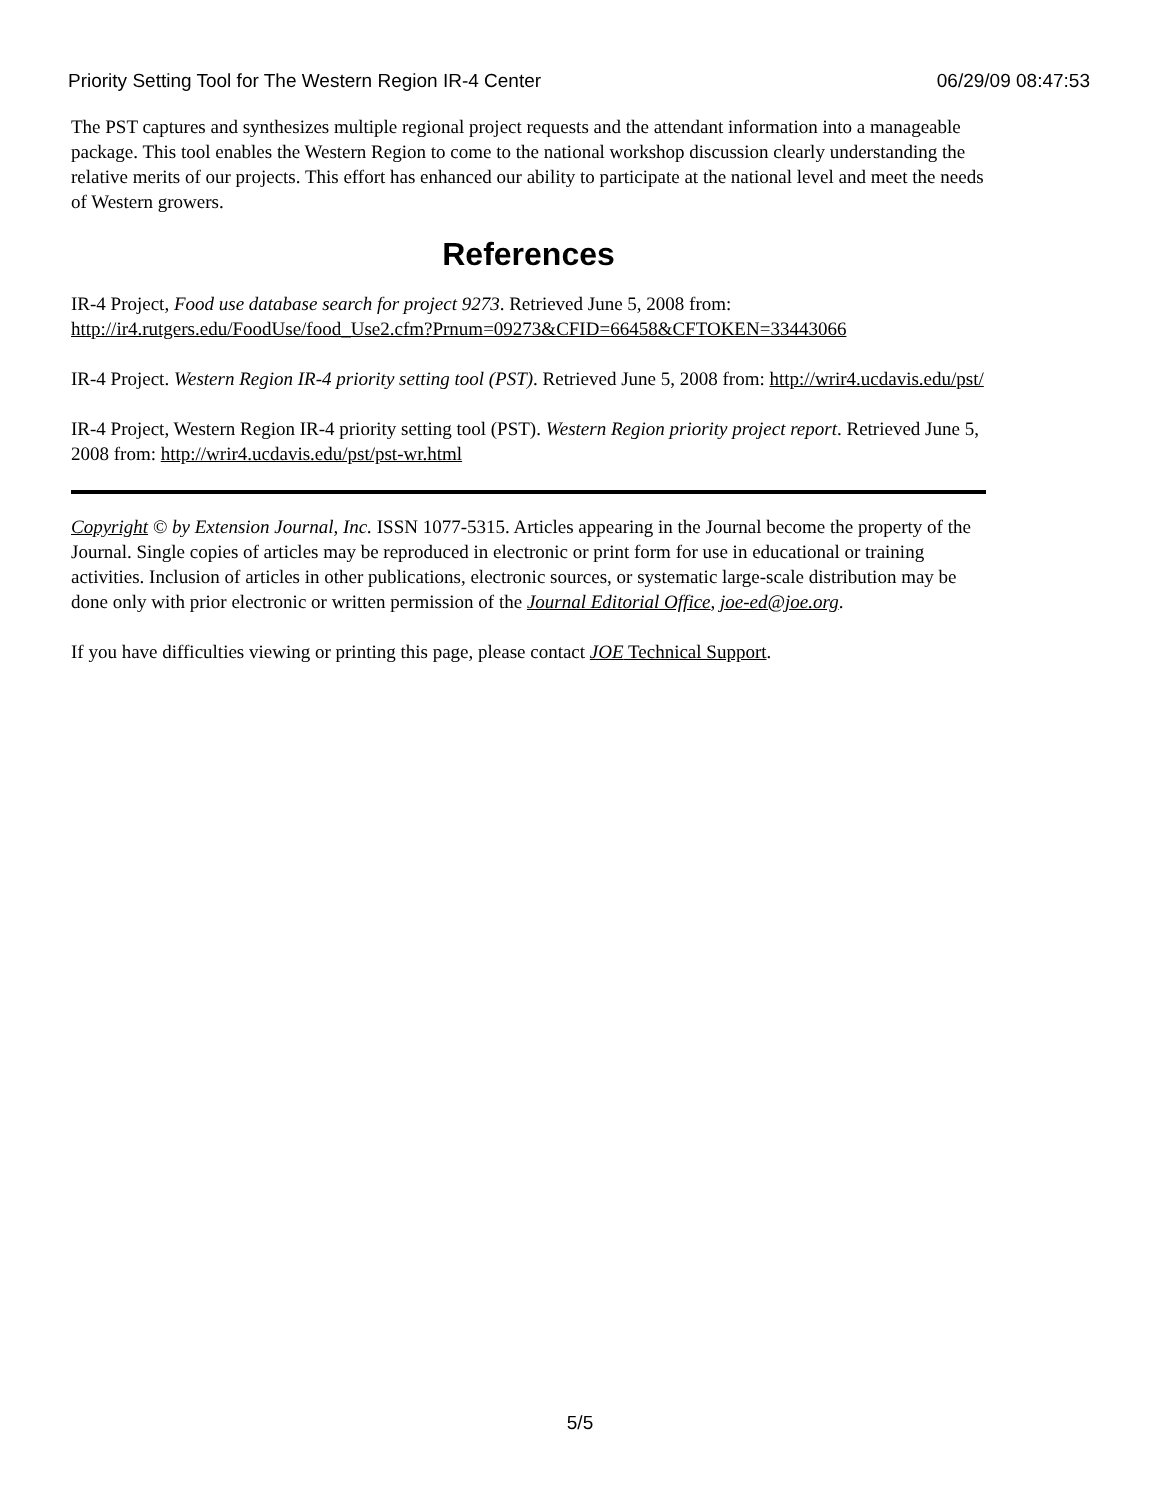Priority Setting Tool for The Western Region IR-4 Center 06/29/09 08:47:53
The PST captures and synthesizes multiple regional project requests and the attendant information into a manageable package. This tool enables the Western Region to come to the national workshop discussion clearly understanding the relative merits of our projects. This effort has enhanced our ability to participate at the national level and meet the needs of Western growers.
References
IR-4 Project, Food use database search for project 9273. Retrieved June 5, 2008 from: http://ir4.rutgers.edu/FoodUse/food_Use2.cfm?Prnum=09273&CFID=66458&CFTOKEN=33443066
IR-4 Project. Western Region IR-4 priority setting tool (PST). Retrieved June 5, 2008 from: http://wrir4.ucdavis.edu/pst/
IR-4 Project, Western Region IR-4 priority setting tool (PST). Western Region priority project report. Retrieved June 5, 2008 from: http://wrir4.ucdavis.edu/pst/pst-wr.html
Copyright © by Extension Journal, Inc. ISSN 1077-5315. Articles appearing in the Journal become the property of the Journal. Single copies of articles may be reproduced in electronic or print form for use in educational or training activities. Inclusion of articles in other publications, electronic sources, or systematic large-scale distribution may be done only with prior electronic or written permission of the Journal Editorial Office, joe-ed@joe.org.
If you have difficulties viewing or printing this page, please contact JOE Technical Support.
5/5